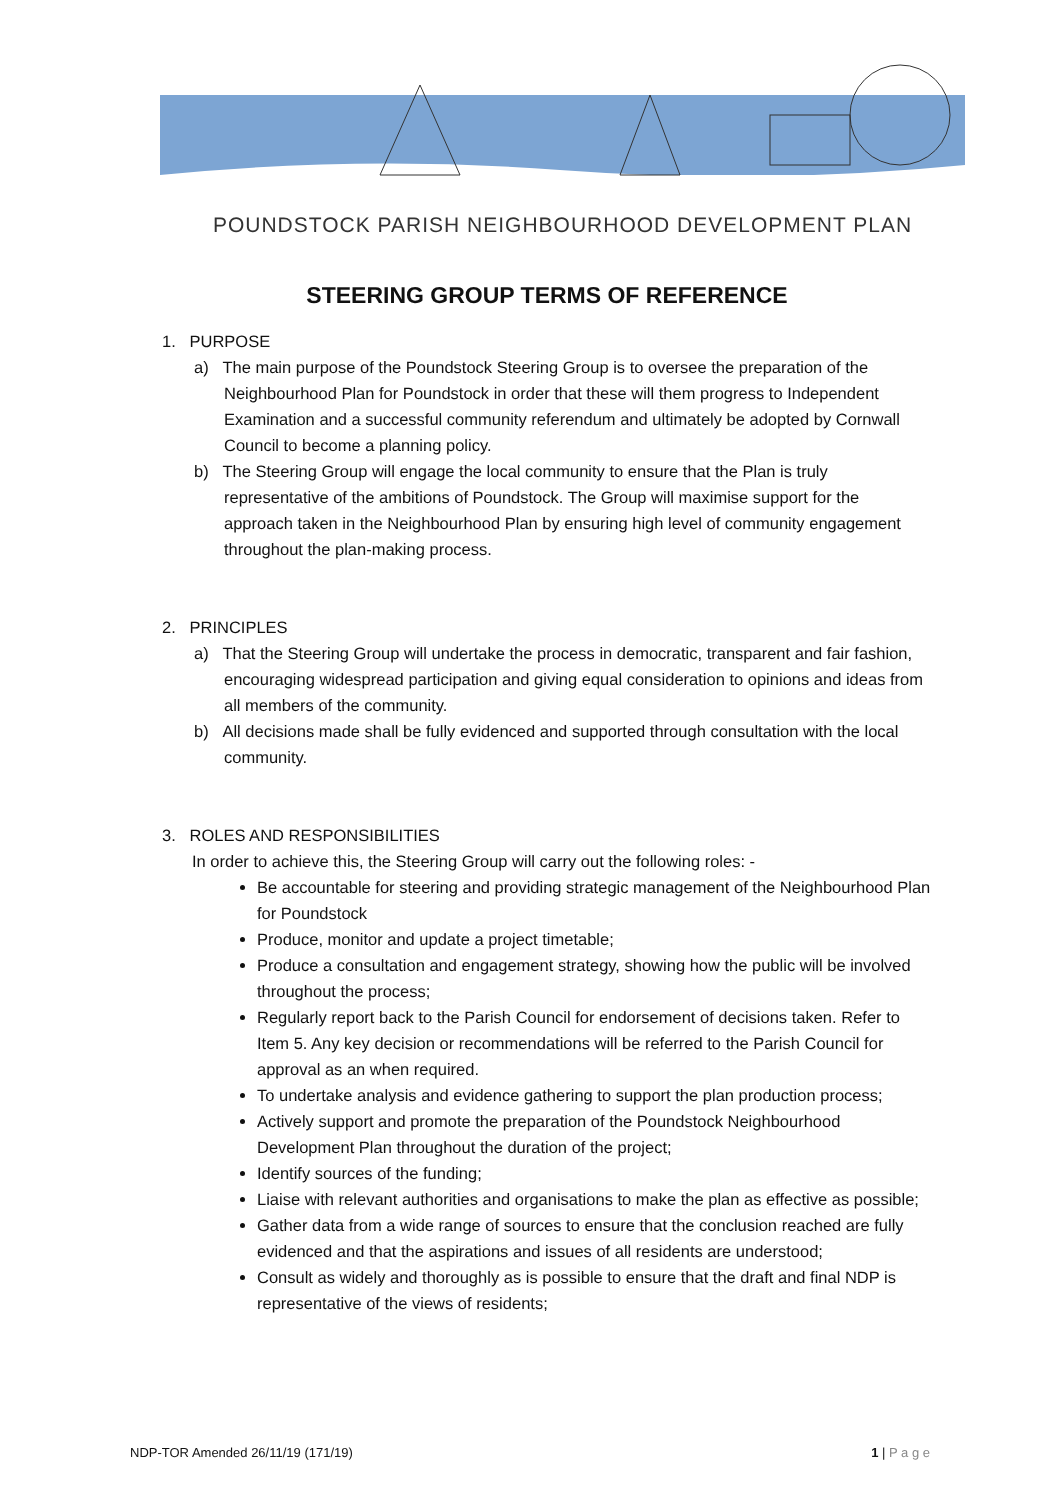POUNDSTOCK PARISH NEIGHBOURHOOD DEVELOPMENT PLAN
STEERING GROUP TERMS OF REFERENCE
1. PURPOSE
a) The main purpose of the Poundstock Steering Group is to oversee the preparation of the Neighbourhood Plan for Poundstock in order that these will them progress to Independent Examination and a successful community referendum and ultimately be adopted by Cornwall Council to become a planning policy.
b) The Steering Group will engage the local community to ensure that the Plan is truly representative of the ambitions of Poundstock. The Group will maximise support for the approach taken in the Neighbourhood Plan by ensuring high level of community engagement throughout the plan-making process.
2. PRINCIPLES
a) That the Steering Group will undertake the process in democratic, transparent and fair fashion, encouraging widespread participation and giving equal consideration to opinions and ideas from all members of the community.
b) All decisions made shall be fully evidenced and supported through consultation with the local community.
3. ROLES AND RESPONSIBILITIES
In order to achieve this, the Steering Group will carry out the following roles: -
Be accountable for steering and providing strategic management of the Neighbourhood Plan for Poundstock
Produce, monitor and update a project timetable;
Produce a consultation and engagement strategy, showing how the public will be involved throughout the process;
Regularly report back to the Parish Council for endorsement of decisions taken. Refer to Item 5. Any key decision or recommendations will be referred to the Parish Council for approval as an when required.
To undertake analysis and evidence gathering to support the plan production process;
Actively support and promote the preparation of the Poundstock Neighbourhood Development Plan throughout the duration of the project;
Identify sources of the funding;
Liaise with relevant authorities and organisations to make the plan as effective as possible;
Gather data from a wide range of sources to ensure that the conclusion reached are fully evidenced and that the aspirations and issues of all residents are understood;
Consult as widely and thoroughly as is possible to ensure that the draft and final NDP is representative of the views of residents;
NDP-TOR Amended 26/11/19 (171/19) 1 | P a g e